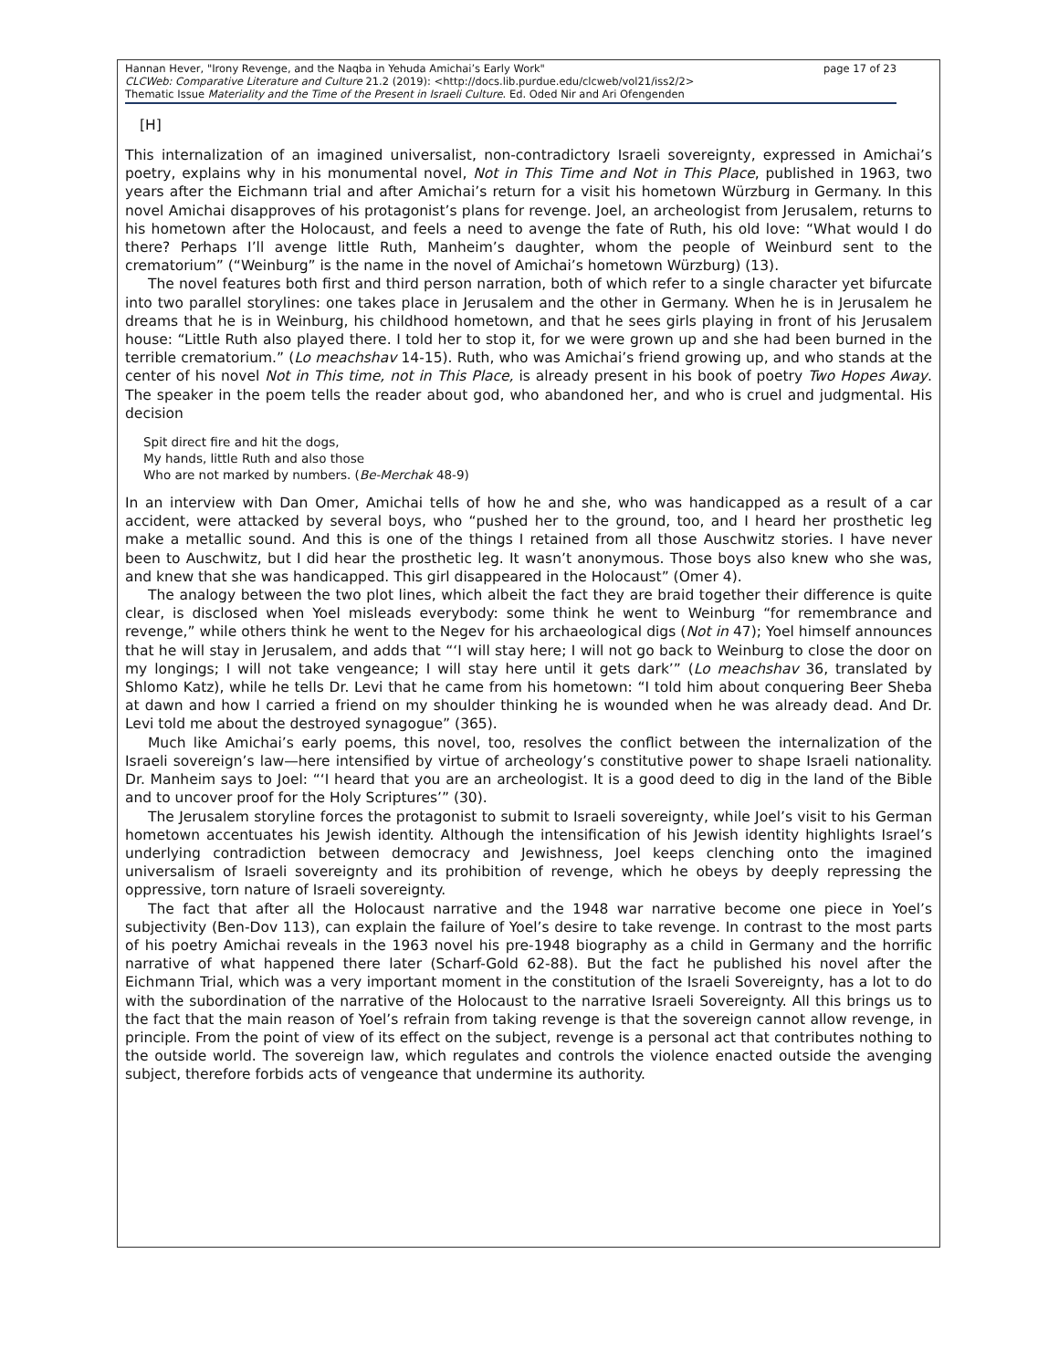Hannan Hever, "Irony Revenge, and the Naqba in Yehuda Amichai’s Early Work" page 17 of 23
CLCWeb: Comparative Literature and Culture 21.2 (2019): <http://docs.lib.purdue.edu/clcweb/vol21/iss2/2>
Thematic Issue Materiality and the Time of the Present in Israeli Culture. Ed. Oded Nir and Ari Ofengenden
[H]
This internalization of an imagined universalist, non-contradictory Israeli sovereignty, expressed in Amichai’s poetry, explains why in his monumental novel, Not in This Time and Not in This Place, published in 1963, two years after the Eichmann trial and after Amichai’s return for a visit his hometown Würzburg in Germany. In this novel Amichai disapproves of his protagonist’s plans for revenge. Joel, an archeologist from Jerusalem, returns to his hometown after the Holocaust, and feels a need to avenge the fate of Ruth, his old love: “What would I do there? Perhaps I’ll avenge little Ruth, Manheim’s daughter, whom the people of Weinburd sent to the crematorium” (“Weinburg” is the name in the novel of Amichai’s hometown Würzburg) (13).
The novel features both first and third person narration, both of which refer to a single character yet bifurcate into two parallel storylines: one takes place in Jerusalem and the other in Germany. When he is in Jerusalem he dreams that he is in Weinburg, his childhood hometown, and that he sees girls playing in front of his Jerusalem house: “Little Ruth also played there. I told her to stop it, for we were grown up and she had been burned in the terrible crematorium.” (Lo meachshav 14-15). Ruth, who was Amichai’s friend growing up, and who stands at the center of his novel Not in This time, not in This Place, is already present in his book of poetry Two Hopes Away. The speaker in the poem tells the reader about god, who abandoned her, and who is cruel and judgmental. His decision
Spit direct fire and hit the dogs,
My hands, little Ruth and also those
Who are not marked by numbers. (Be-Merchak 48-9)
In an interview with Dan Omer, Amichai tells of how he and she, who was handicapped as a result of a car accident, were attacked by several boys, who “pushed her to the ground, too, and I heard her prosthetic leg make a metallic sound. And this is one of the things I retained from all those Auschwitz stories. I have never been to Auschwitz, but I did hear the prosthetic leg. It wasn’t anonymous. Those boys also knew who she was, and knew that she was handicapped. This girl disappeared in the Holocaust” (Omer 4).
The analogy between the two plot lines, which albeit the fact they are braid together their difference is quite clear, is disclosed when Yoel misleads everybody: some think he went to Weinburg “for remembrance and revenge,” while others think he went to the Negev for his archaeological digs (Not in 47); Yoel himself announces that he will stay in Jerusalem, and adds that “‘I will stay here; I will not go back to Weinburg to close the door on my longings; I will not take vengeance; I will stay here until it gets dark’” (Lo meachshav 36, translated by Shlomo Katz), while he tells Dr. Levi that he came from his hometown: “I told him about conquering Beer Sheba at dawn and how I carried a friend on my shoulder thinking he is wounded when he was already dead. And Dr. Levi told me about the destroyed synagogue” (365).
Much like Amichai’s early poems, this novel, too, resolves the conflict between the internalization of the Israeli sovereign’s law—here intensified by virtue of archeology’s constitutive power to shape Israeli nationality. Dr. Manheim says to Joel: “‘I heard that you are an archeologist. It is a good deed to dig in the land of the Bible and to uncover proof for the Holy Scriptures’” (30).
The Jerusalem storyline forces the protagonist to submit to Israeli sovereignty, while Joel’s visit to his German hometown accentuates his Jewish identity. Although the intensification of his Jewish identity highlights Israel’s underlying contradiction between democracy and Jewishness, Joel keeps clenching onto the imagined universalism of Israeli sovereignty and its prohibition of revenge, which he obeys by deeply repressing the oppressive, torn nature of Israeli sovereignty.
The fact that after all the Holocaust narrative and the 1948 war narrative become one piece in Yoel’s subjectivity (Ben-Dov 113), can explain the failure of Yoel’s desire to take revenge. In contrast to the most parts of his poetry Amichai reveals in the 1963 novel his pre-1948 biography as a child in Germany and the horrific narrative of what happened there later (Scharf-Gold 62-88). But the fact he published his novel after the Eichmann Trial, which was a very important moment in the constitution of the Israeli Sovereignty, has a lot to do with the subordination of the narrative of the Holocaust to the narrative Israeli Sovereignty. All this brings us to the fact that the main reason of Yoel’s refrain from taking revenge is that the sovereign cannot allow revenge, in principle. From the point of view of its effect on the subject, revenge is a personal act that contributes nothing to the outside world. The sovereign law, which regulates and controls the violence enacted outside the avenging subject, therefore forbids acts of vengeance that undermine its authority.